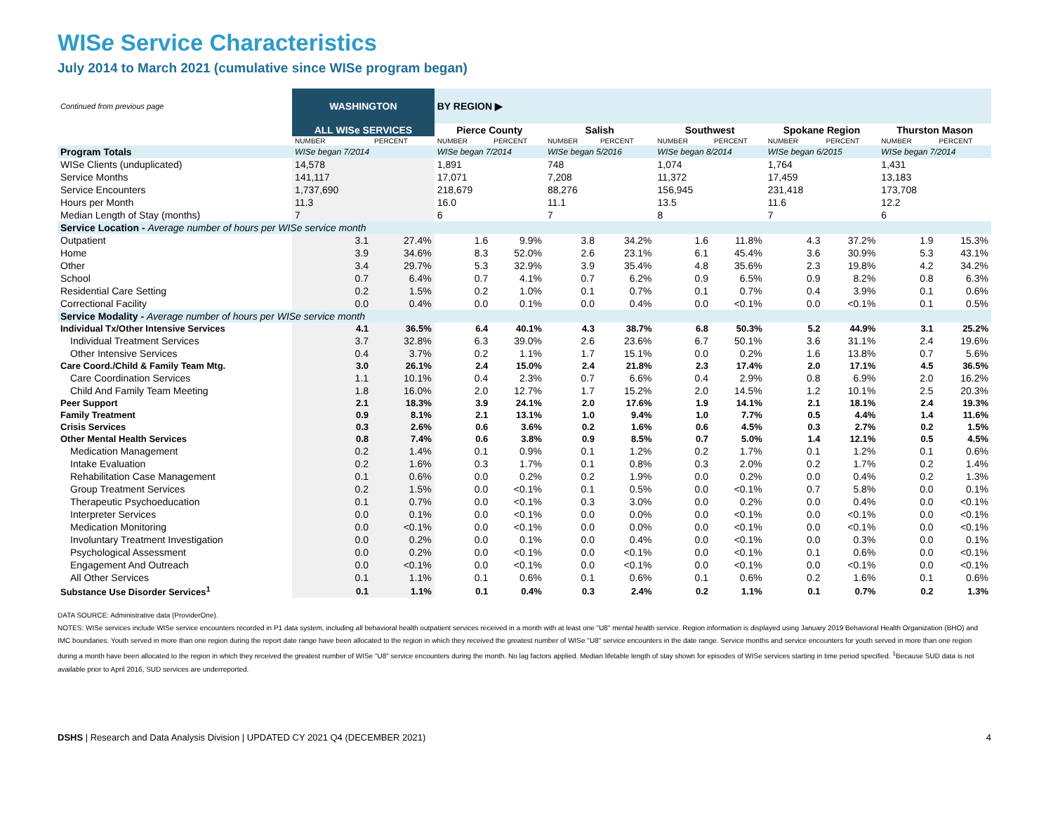WISe Service Characteristics
July 2014 to March 2021 (cumulative since WISe program began)
| Continued from previous page | WASHINGTON | | BY REGION ▶ | | | | | | | | | |
| | ALL WISe SERVICES | | Pierce County | | Salish | | Southwest | | Spokane Region | | Thurston Mason | |
| | NUMBER | PERCENT | NUMBER | PERCENT | NUMBER | PERCENT | NUMBER | PERCENT | NUMBER | PERCENT | NUMBER | PERCENT |
| Program Totals | WISe began 7/2014 | | WISe began 7/2014 | | WISe began 5/2016 | | WISe began 8/2014 | | WISe began 6/2015 | | WISe began 7/2014 | |
| WISe Clients (unduplicated) | 14,578 | | 1,891 | | 748 | | 1,074 | | 1,764 | | 1,431 | |
| Service Months | 141,117 | | 17,071 | | 7,208 | | 11,372 | | 17,459 | | 13,183 | |
| Service Encounters | 1,737,690 | | 218,679 | | 88,276 | | 156,945 | | 231,418 | | 173,708 | |
| Hours per Month | 11.3 | | 16.0 | | 11.1 | | 13.5 | | 11.6 | | 12.2 | |
| Median Length of Stay (months) | 7 | | 6 | | 7 | | 8 | | 7 | | 6 | |
| Service Location - Average number of hours per WISe service month | | | | | | | | | | | | |
| Outpatient | 3.1 | 27.4% | 1.6 | 9.9% | 3.8 | 34.2% | 1.6 | 11.8% | 4.3 | 37.2% | 1.9 | 15.3% |
| Home | 3.9 | 34.6% | 8.3 | 52.0% | 2.6 | 23.1% | 6.1 | 45.4% | 3.6 | 30.9% | 5.3 | 43.1% |
| Other | 3.4 | 29.7% | 5.3 | 32.9% | 3.9 | 35.4% | 4.8 | 35.6% | 2.3 | 19.8% | 4.2 | 34.2% |
| School | 0.7 | 6.4% | 0.7 | 4.1% | 0.7 | 6.2% | 0.9 | 6.5% | 0.9 | 8.2% | 0.8 | 6.3% |
| Residential Care Setting | 0.2 | 1.5% | 0.2 | 1.0% | 0.1 | 0.7% | 0.1 | 0.7% | 0.4 | 3.9% | 0.1 | 0.6% |
| Correctional Facility | 0.0 | 0.4% | 0.0 | 0.1% | 0.0 | 0.4% | 0.0 | <0.1% | 0.0 | <0.1% | 0.1 | 0.5% |
| Service Modality - Average number of hours per WISe service month | | | | | | | | | | | | |
| Individual Tx/Other Intensive Services | 4.1 | 36.5% | 6.4 | 40.1% | 4.3 | 38.7% | 6.8 | 50.3% | 5.2 | 44.9% | 3.1 | 25.2% |
| Individual Treatment Services | 3.7 | 32.8% | 6.3 | 39.0% | 2.6 | 23.6% | 6.7 | 50.1% | 3.6 | 31.1% | 2.4 | 19.6% |
| Other Intensive Services | 0.4 | 3.7% | 0.2 | 1.1% | 1.7 | 15.1% | 0.0 | 0.2% | 1.6 | 13.8% | 0.7 | 5.6% |
| Care Coord./Child & Family Team Mtg. | 3.0 | 26.1% | 2.4 | 15.0% | 2.4 | 21.8% | 2.3 | 17.4% | 2.0 | 17.1% | 4.5 | 36.5% |
| Care Coordination Services | 1.1 | 10.1% | 0.4 | 2.3% | 0.7 | 6.6% | 0.4 | 2.9% | 0.8 | 6.9% | 2.0 | 16.2% |
| Child And Family Team Meeting | 1.8 | 16.0% | 2.0 | 12.7% | 1.7 | 15.2% | 2.0 | 14.5% | 1.2 | 10.1% | 2.5 | 20.3% |
| Peer Support | 2.1 | 18.3% | 3.9 | 24.1% | 2.0 | 17.6% | 1.9 | 14.1% | 2.1 | 18.1% | 2.4 | 19.3% |
| Family Treatment | 0.9 | 8.1% | 2.1 | 13.1% | 1.0 | 9.4% | 1.0 | 7.7% | 0.5 | 4.4% | 1.4 | 11.6% |
| Crisis Services | 0.3 | 2.6% | 0.6 | 3.6% | 0.2 | 1.6% | 0.6 | 4.5% | 0.3 | 2.7% | 0.2 | 1.5% |
| Other Mental Health Services | 0.8 | 7.4% | 0.6 | 3.8% | 0.9 | 8.5% | 0.7 | 5.0% | 1.4 | 12.1% | 0.5 | 4.5% |
| Medication Management | 0.2 | 1.4% | 0.1 | 0.9% | 0.1 | 1.2% | 0.2 | 1.7% | 0.1 | 1.2% | 0.1 | 0.6% |
| Intake Evaluation | 0.2 | 1.6% | 0.3 | 1.7% | 0.1 | 0.8% | 0.3 | 2.0% | 0.2 | 1.7% | 0.2 | 1.4% |
| Rehabilitation Case Management | 0.1 | 0.6% | 0.0 | 0.2% | 0.2 | 1.9% | 0.0 | 0.2% | 0.0 | 0.4% | 0.2 | 1.3% |
| Group Treatment Services | 0.2 | 1.5% | 0.0 | <0.1% | 0.1 | 0.5% | 0.0 | <0.1% | 0.7 | 5.8% | 0.0 | 0.1% |
| Therapeutic Psychoeducation | 0.1 | 0.7% | 0.0 | <0.1% | 0.3 | 3.0% | 0.0 | 0.2% | 0.0 | 0.4% | 0.0 | <0.1% |
| Interpreter Services | 0.0 | 0.1% | 0.0 | <0.1% | 0.0 | 0.0% | 0.0 | <0.1% | 0.0 | <0.1% | 0.0 | <0.1% |
| Medication Monitoring | 0.0 | <0.1% | 0.0 | <0.1% | 0.0 | 0.0% | 0.0 | <0.1% | 0.0 | <0.1% | 0.0 | <0.1% |
| Involuntary Treatment Investigation | 0.0 | 0.2% | 0.0 | 0.1% | 0.0 | 0.4% | 0.0 | <0.1% | 0.0 | 0.3% | 0.0 | 0.1% |
| Psychological Assessment | 0.0 | 0.2% | 0.0 | <0.1% | 0.0 | <0.1% | 0.0 | <0.1% | 0.1 | 0.6% | 0.0 | <0.1% |
| Engagement And Outreach | 0.0 | <0.1% | 0.0 | <0.1% | 0.0 | <0.1% | 0.0 | <0.1% | 0.0 | <0.1% | 0.0 | <0.1% |
| All Other Services | 0.1 | 1.1% | 0.1 | 0.6% | 0.1 | 0.6% | 0.1 | 0.6% | 0.2 | 1.6% | 0.1 | 0.6% |
| Substance Use Disorder Services<sup>1</sup> | 0.1 | 1.1% | 0.1 | 0.4% | 0.3 | 2.4% | 0.2 | 1.1% | 0.1 | 0.7% | 0.2 | 1.3% |
DATA SOURCE: Administrative data (ProviderOne).
NOTES: WISe services include WISe service encounters recorded in P1 data system, including all behavioral health outpatient services received in a month with at least one "U8" mental health service. Region information is displayed using January 2019 Behavioral Health Organization (BHO) and IMC boundaries. Youth served in more than one region during the report date range have been allocated to the region in which they received the greatest number of WISe "U8" service encounters in the date range. Service months and service encounters for youth served in more than one region during a month have been allocated to the region in which they received the greatest number of WISe "U8" service encounters during the month. No lag factors applied. Median lifetable length of stay shown for episodes of WISe services starting in time period specified. <sup>1</sup>Because SUD data is not available prior to April 2016, SUD services are underreported.
DSHS | Research and Data Analysis Division | UPDATED CY 2021 Q4 (DECEMBER 2021) 4